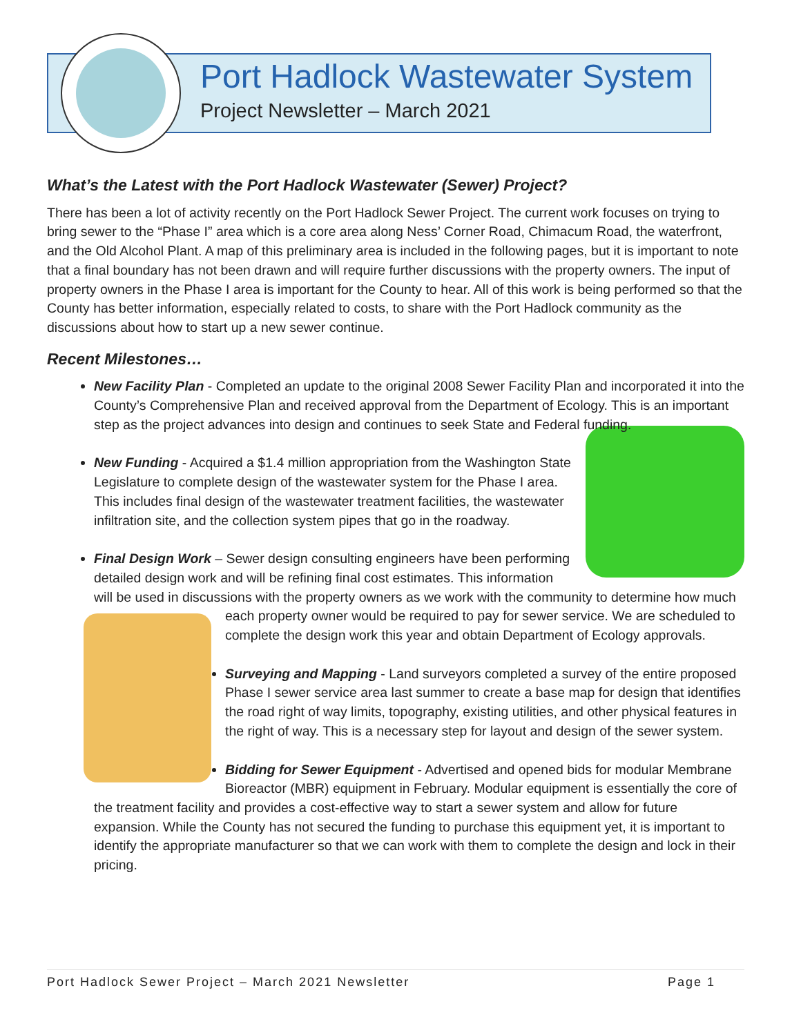Port Hadlock Wastewater System
Project Newsletter – March 2021
What’s the Latest with the Port Hadlock Wastewater (Sewer) Project?
There has been a lot of activity recently on the Port Hadlock Sewer Project. The current work focuses on trying to bring sewer to the “Phase I” area which is a core area along Ness’ Corner Road, Chimacum Road, the waterfront, and the Old Alcohol Plant. A map of this preliminary area is included in the following pages, but it is important to note that a final boundary has not been drawn and will require further discussions with the property owners. The input of property owners in the Phase I area is important for the County to hear. All of this work is being performed so that the County has better information, especially related to costs, to share with the Port Hadlock community as the discussions about how to start up a new sewer continue.
Recent Milestones…
New Facility Plan - Completed an update to the original 2008 Sewer Facility Plan and incorporated it into the County’s Comprehensive Plan and received approval from the Department of Ecology. This is an important step as the project advances into design and continues to seek State and Federal funding.
New Funding - Acquired a $1.4 million appropriation from the Washington State Legislature to complete design of the wastewater system for the Phase I area. This includes final design of the wastewater treatment facilities, the wastewater infiltration site, and the collection system pipes that go in the roadway.
Final Design Work – Sewer design consulting engineers have been performing detailed design work and will be refining final cost estimates. This information will be used in discussions with the property owners as we work with the community to determine how much each property owner would be required to pay for sewer service. We are scheduled to
complete the design work this year and obtain Department of Ecology approvals.
Surveying and Mapping - Land surveyors completed a survey of the entire proposed Phase I sewer service area last summer to create a base map for design that identifies the road right of way limits, topography, existing utilities, and other physical features in the right of way. This is a necessary step for layout and design of the sewer system.
Bidding for Sewer Equipment - Advertised and opened bids for modular Membrane Bioreactor (MBR) equipment in February. Modular equipment is essentially the core of the treatment facility and provides a cost-effective way to start a sewer system and allow for future expansion. While the County has not secured the funding to purchase this equipment yet, it is important to identify the appropriate manufacturer so that we can work with them to complete the design and lock in their pricing.
Port Hadlock Sewer Project – March 2021 Newsletter Page 1